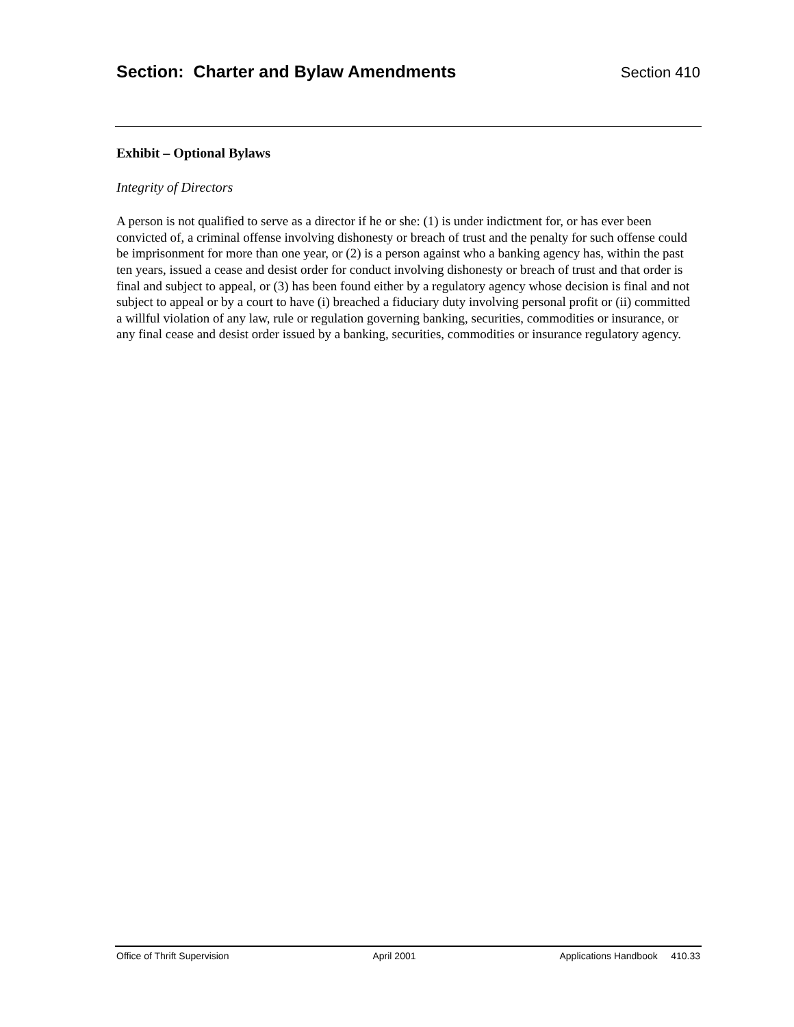Section: Charter and Bylaw Amendments
Section 410
Exhibit – Optional Bylaws
Integrity of Directors
A person is not qualified to serve as a director if he or she: (1) is under indictment for, or has ever been convicted of, a criminal offense involving dishonesty or breach of trust and the penalty for such offense could be imprisonment for more than one year, or (2) is a person against who a banking agency has, within the past ten years, issued a cease and desist order for conduct involving dishonesty or breach of trust and that order is final and subject to appeal, or (3) has been found either by a regulatory agency whose decision is final and not subject to appeal or by a court to have (i) breached a fiduciary duty involving personal profit or (ii) committed a willful violation of any law, rule or regulation governing banking, securities, commodities or insurance, or any final cease and desist order issued by a banking, securities, commodities or insurance regulatory agency.
Office of Thrift Supervision April 2001 Applications Handbook 410.33